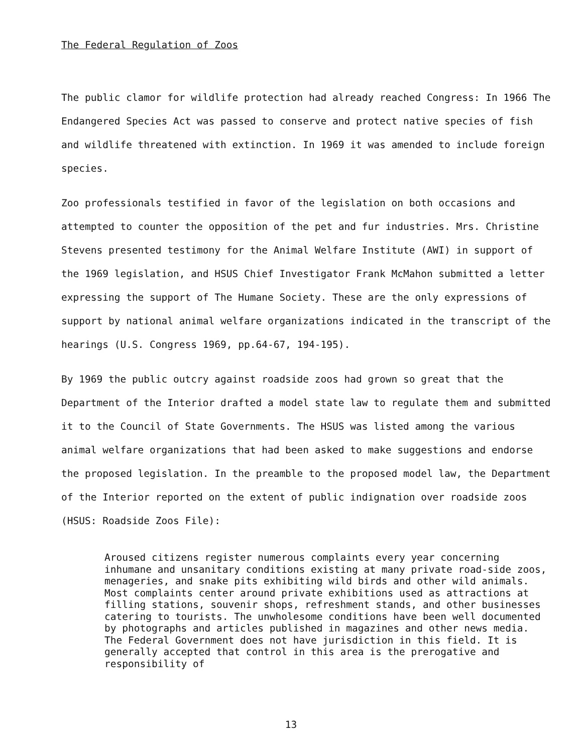The Federal Regulation of Zoos
The public clamor for wildlife protection had already reached Congress: In 1966 The Endangered Species Act was passed to conserve and protect native species of fish and wildlife threatened with extinction. In 1969 it was amended to include foreign species.
Zoo professionals testified in favor of the legislation on both occasions and attempted to counter the opposition of the pet and fur industries. Mrs. Christine Stevens presented testimony for the Animal Welfare Institute (AWI) in support of the 1969 legislation, and HSUS Chief Investigator Frank McMahon submitted a letter expressing the support of The Humane Society. These are the only expressions of support by national animal welfare organizations indicated in the transcript of the hearings (U.S. Congress 1969, pp.64-67, 194-195).
By 1969 the public outcry against roadside zoos had grown so great that the Department of the Interior drafted a model state law to regulate them and submitted it to the Council of State Governments. The HSUS was listed among the various animal welfare organizations that had been asked to make suggestions and endorse the proposed legislation. In the preamble to the proposed model law, the Department of the Interior reported on the extent of public indignation over roadside zoos (HSUS: Roadside Zoos File):
Aroused citizens register numerous complaints every year concerning inhumane and unsanitary conditions existing at many private road-side zoos, menageries, and snake pits exhibiting wild birds and other wild animals. Most complaints center around private exhibitions used as attractions at filling stations, souvenir shops, refreshment stands, and other businesses catering to tourists. The unwholesome conditions have been well documented by photographs and articles published in magazines and other news media. The Federal Government does not have jurisdiction in this field. It is generally accepted that control in this area is the prerogative and responsibility of
13